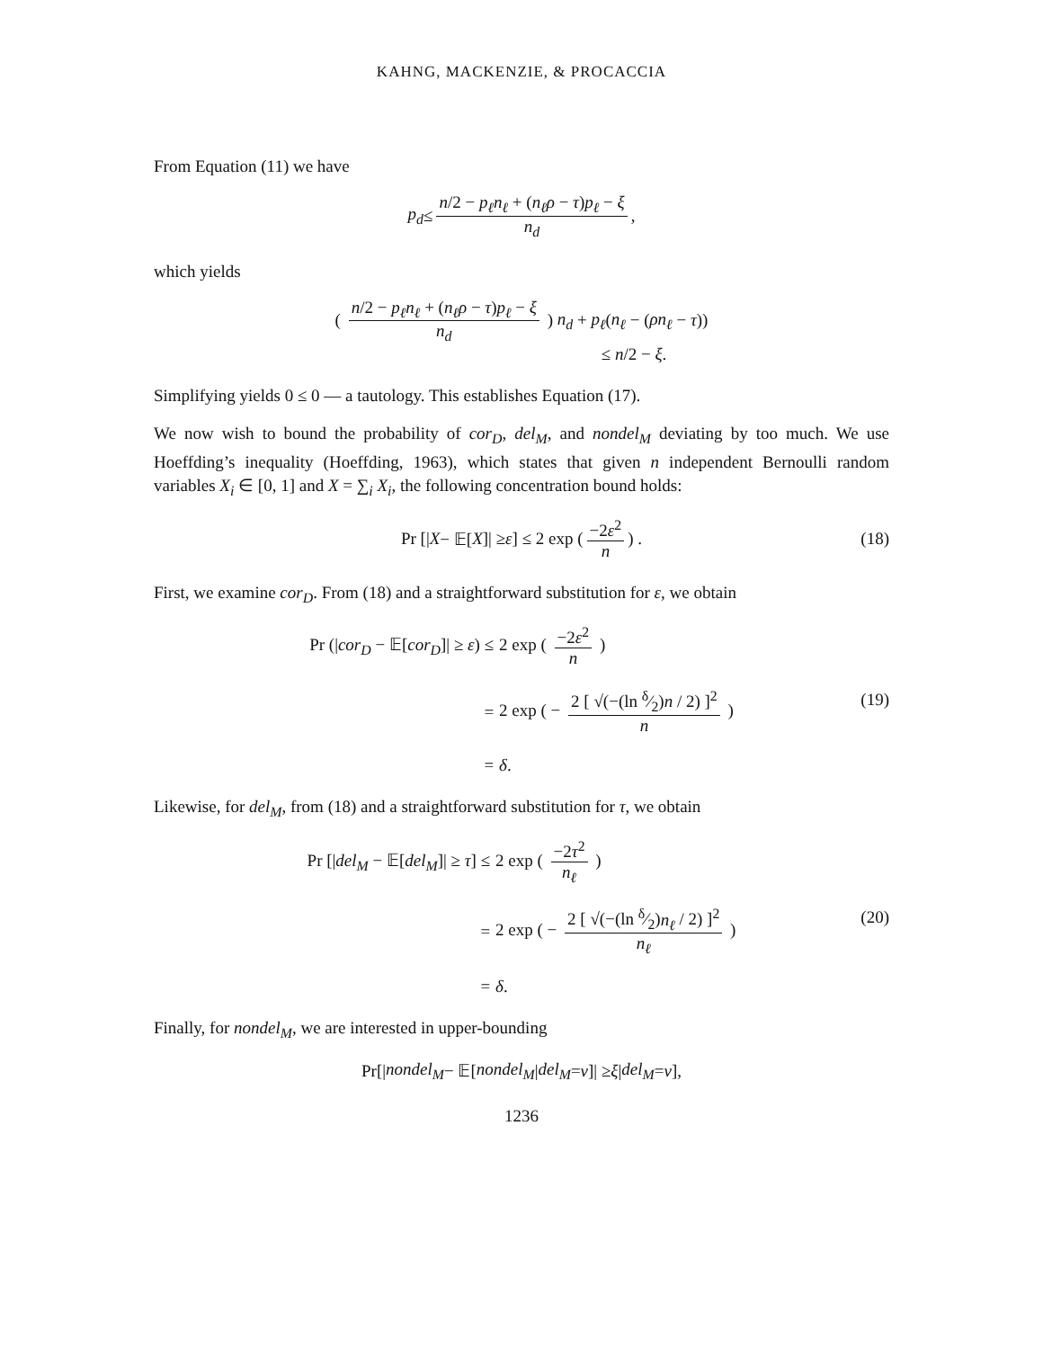KAHNG, MACKENZIE, & PROCACCIA
From Equation (11) we have
p<sub>d</sub> ≤ n/2 − p<sub>ℓ</sub>n<sub>ℓ</sub> + (n<sub>ℓ</sub>ρ − τ)p<sub>ℓ</sub> − ξ n<sub>d</sub>,
which yields
( n/2 − p<sub>ℓ</sub>n<sub>ℓ</sub> + (n<sub>ℓ</sub>ρ − τ)p<sub>ℓ</sub> − ξ n<sub>d</sub> ) n<sub>d</sub> + p<sub>ℓ</sub>(n<sub>ℓ</sub> − (ρn<sub>ℓ</sub> − τ))
≤ n/2 − ξ.
Simplifying yields 0 ≤ 0 — a tautology. This establishes Equation (17).
We now wish to bound the probability of cor<sub>D</sub>, del<sub>M</sub>, and nondel<sub>M</sub> deviating by too much. We use Hoeffding’s inequality (Hoeffding, 1963), which states that given n independent Bernoulli random variables X<sub>i</sub> ∈ [0, 1] and X = ∑<sub>i</sub> X<sub>i</sub>, the following concentration bound holds:
Pr [| X − 𝔼[X]| ≥ ε] ≤ 2 exp ( −2ε<sup>2</sup> n ) . (18)
First, we examine cor<sub>D</sub>. From (18) and a straightforward substitution for ε, we obtain
Pr (|cor<sub>D</sub> − 𝔼[cor<sub>D</sub>]| ≥ ε) ≤
2 exp ( −2ε<sup>2</sup> n )
=
2 exp ( − 2 [ √(−(ln δ⁄2)n / 2) ]<sup>2</sup> n )
=
δ.
(19)
Likewise, for del<sub>M</sub>, from (18) and a straightforward substitution for τ, we obtain
Pr [|del<sub>M</sub> − 𝔼[del<sub>M</sub>]| ≥ τ] ≤
2 exp ( −2τ<sup>2</sup> n<sub>ℓ</sub> )
=
2 exp ( − 2 [ √(−(ln δ⁄2)n<sub>ℓ</sub> / 2) ]<sup>2</sup> n<sub>ℓ</sub> )
=
δ.
(20)
Finally, for nondel<sub>M</sub>, we are interested in upper-bounding
Pr[| nondel<sub>M</sub> − 𝔼[nondel<sub>M</sub> | del<sub>M</sub> = v]| ≥ ξ | del<sub>M</sub> = v],
1236